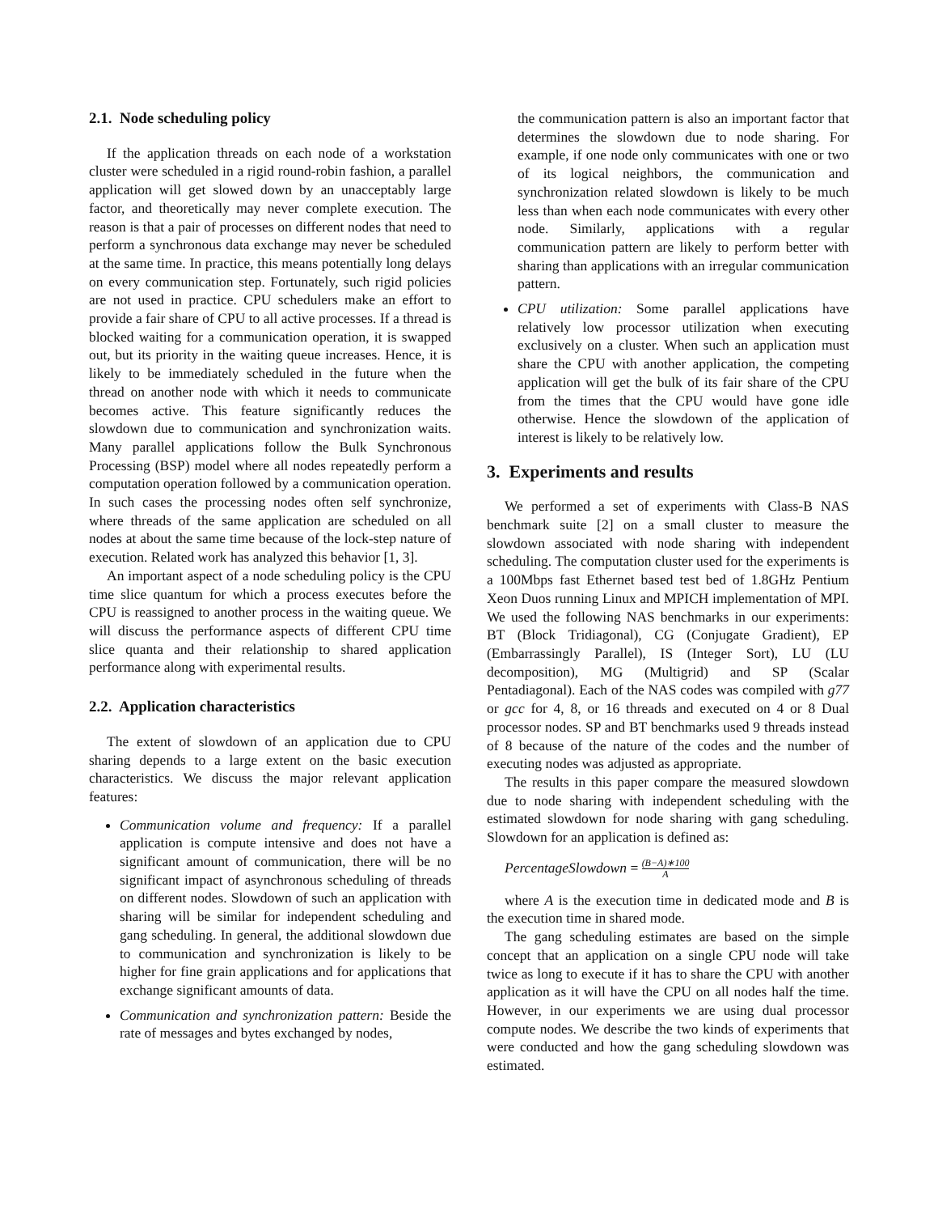2.1. Node scheduling policy
If the application threads on each node of a workstation cluster were scheduled in a rigid round-robin fashion, a parallel application will get slowed down by an unacceptably large factor, and theoretically may never complete execution. The reason is that a pair of processes on different nodes that need to perform a synchronous data exchange may never be scheduled at the same time. In practice, this means potentially long delays on every communication step. Fortunately, such rigid policies are not used in practice. CPU schedulers make an effort to provide a fair share of CPU to all active processes. If a thread is blocked waiting for a communication operation, it is swapped out, but its priority in the waiting queue increases. Hence, it is likely to be immediately scheduled in the future when the thread on another node with which it needs to communicate becomes active. This feature significantly reduces the slowdown due to communication and synchronization waits. Many parallel applications follow the Bulk Synchronous Processing (BSP) model where all nodes repeatedly perform a computation operation followed by a communication operation. In such cases the processing nodes often self synchronize, where threads of the same application are scheduled on all nodes at about the same time because of the lock-step nature of execution. Related work has analyzed this behavior [1, 3].
An important aspect of a node scheduling policy is the CPU time slice quantum for which a process executes before the CPU is reassigned to another process in the waiting queue. We will discuss the performance aspects of different CPU time slice quanta and their relationship to shared application performance along with experimental results.
2.2. Application characteristics
The extent of slowdown of an application due to CPU sharing depends to a large extent on the basic execution characteristics. We discuss the major relevant application features:
Communication volume and frequency: If a parallel application is compute intensive and does not have a significant amount of communication, there will be no significant impact of asynchronous scheduling of threads on different nodes. Slowdown of such an application with sharing will be similar for independent scheduling and gang scheduling. In general, the additional slowdown due to communication and synchronization is likely to be higher for fine grain applications and for applications that exchange significant amounts of data.
Communication and synchronization pattern: Beside the rate of messages and bytes exchanged by nodes,
the communication pattern is also an important factor that determines the slowdown due to node sharing. For example, if one node only communicates with one or two of its logical neighbors, the communication and synchronization related slowdown is likely to be much less than when each node communicates with every other node. Similarly, applications with a regular communication pattern are likely to perform better with sharing than applications with an irregular communication pattern.
CPU utilization: Some parallel applications have relatively low processor utilization when executing exclusively on a cluster. When such an application must share the CPU with another application, the competing application will get the bulk of its fair share of the CPU from the times that the CPU would have gone idle otherwise. Hence the slowdown of the application of interest is likely to be relatively low.
3. Experiments and results
We performed a set of experiments with Class-B NAS benchmark suite [2] on a small cluster to measure the slowdown associated with node sharing with independent scheduling. The computation cluster used for the experiments is a 100Mbps fast Ethernet based test bed of 1.8GHz Pentium Xeon Duos running Linux and MPICH implementation of MPI. We used the following NAS benchmarks in our experiments: BT (Block Tridiagonal), CG (Conjugate Gradient), EP (Embarrassingly Parallel), IS (Integer Sort), LU (LU decomposition), MG (Multigrid) and SP (Scalar Pentadiagonal). Each of the NAS codes was compiled with g77 or gcc for 4, 8, or 16 threads and executed on 4 or 8 Dual processor nodes. SP and BT benchmarks used 9 threads instead of 8 because of the nature of the codes and the number of executing nodes was adjusted as appropriate.
The results in this paper compare the measured slowdown due to node sharing with independent scheduling with the estimated slowdown for node sharing with gang scheduling. Slowdown for an application is defined as:
PercentageSlowdown = (B−A)∗100 A
where A is the execution time in dedicated mode and B is the execution time in shared mode.
The gang scheduling estimates are based on the simple concept that an application on a single CPU node will take twice as long to execute if it has to share the CPU with another application as it will have the CPU on all nodes half the time. However, in our experiments we are using dual processor compute nodes. We describe the two kinds of experiments that were conducted and how the gang scheduling slowdown was estimated.